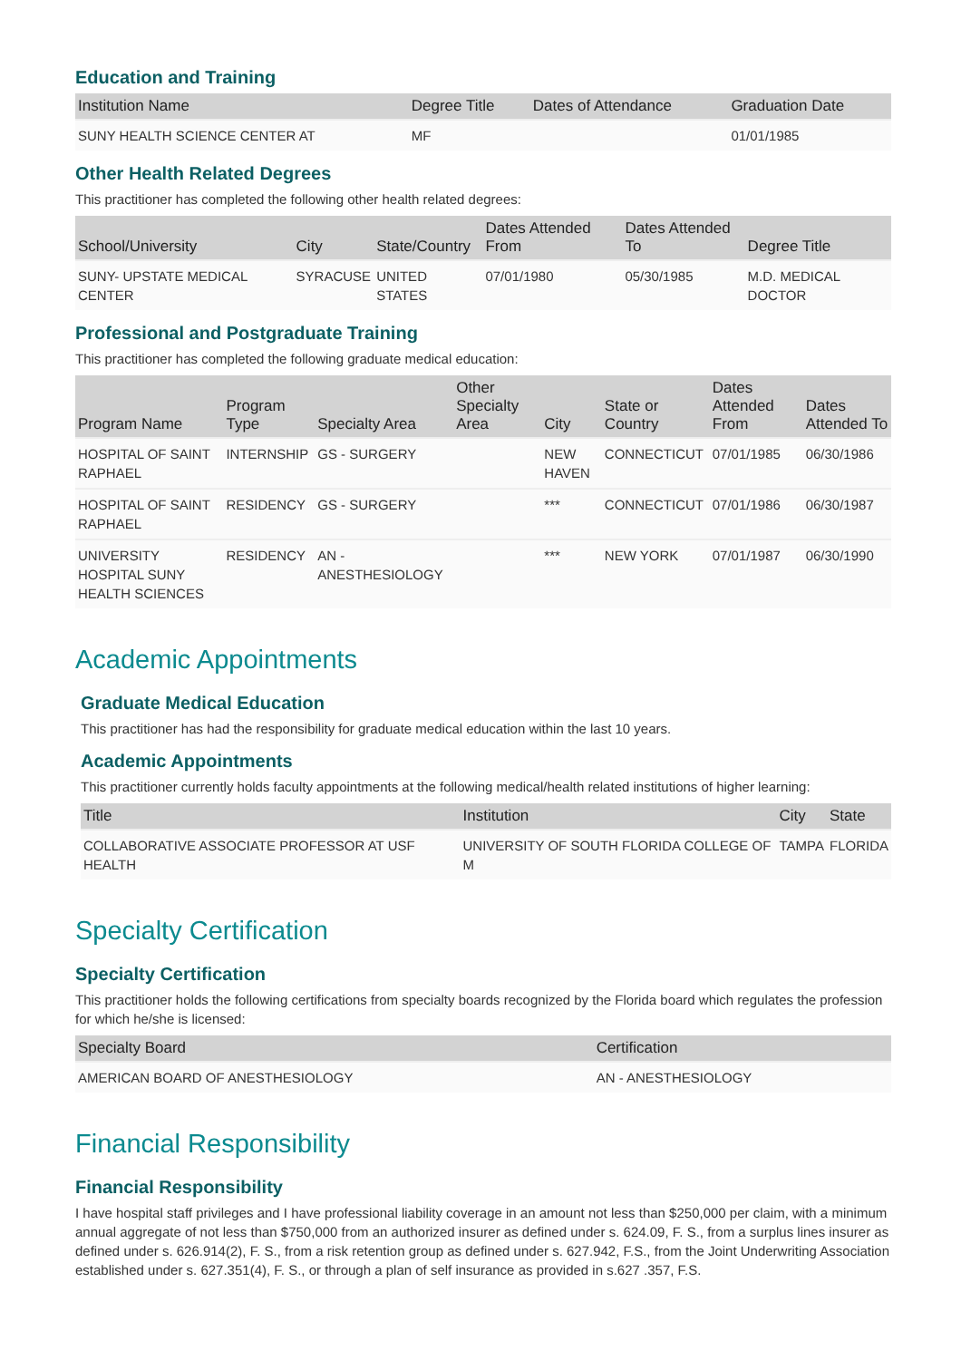Education and Training
| Institution Name | Degree Title | Dates of Attendance | Graduation Date |
| --- | --- | --- | --- |
| SUNY HEALTH SCIENCE CENTER AT | MF | | 01/01/1985 |
Other Health Related Degrees
This practitioner has completed the following other health related degrees:
| School/University | City | State/Country | Dates Attended From | Dates Attended To | Degree Title |
| --- | --- | --- | --- | --- | --- |
| SUNY- UPSTATE MEDICAL CENTER | SYRACUSE | UNITED STATES | 07/01/1980 | 05/30/1985 | M.D. MEDICAL DOCTOR |
Professional and Postgraduate Training
This practitioner has completed the following graduate medical education:
| Program Name | Program Type | Specialty Area | Other Specialty Area | City | State or Country | Dates Attended From | Dates Attended To |
| --- | --- | --- | --- | --- | --- | --- | --- |
| HOSPITAL OF SAINT RAPHAEL | INTERNSHIP | GS - SURGERY | | NEW HAVEN | CONNECTICUT | 07/01/1985 | 06/30/1986 |
| HOSPITAL OF SAINT RAPHAEL | RESIDENCY | GS - SURGERY | | *** | CONNECTICUT | 07/01/1986 | 06/30/1987 |
| UNIVERSITY HOSPITAL SUNY HEALTH SCIENCES | RESIDENCY | AN - ANESTHESIOLOGY | | *** | NEW YORK | 07/01/1987 | 06/30/1990 |
Academic Appointments
Graduate Medical Education
This practitioner has had the responsibility for graduate medical education within the last 10 years.
Academic Appointments
This practitioner currently holds faculty appointments at the following medical/health related institutions of higher learning:
| Title | Institution | City | State |
| --- | --- | --- | --- |
| COLLABORATIVE ASSOCIATE PROFESSOR AT USF HEALTH | UNIVERSITY OF SOUTH FLORIDA COLLEGE OF M | TAMPA | FLORIDA |
Specialty Certification
Specialty Certification
This practitioner holds the following certifications from specialty boards recognized by the Florida board which regulates the profession for which he/she is licensed:
| Specialty Board | Certification |
| --- | --- |
| AMERICAN BOARD OF ANESTHESIOLOGY | AN - ANESTHESIOLOGY |
Financial Responsibility
Financial Responsibility
I have hospital staff privileges and I have professional liability coverage in an amount not less than $250,000 per claim, with a minimum annual aggregate of not less than $750,000 from an authorized insurer as defined under s. 624.09, F. S., from a surplus lines insurer as defined under s. 626.914(2), F. S., from a risk retention group as defined under s. 627.942, F.S., from the Joint Underwriting Association established under s. 627.351(4), F. S., or through a plan of self insurance as provided in s.627 .357, F.S.